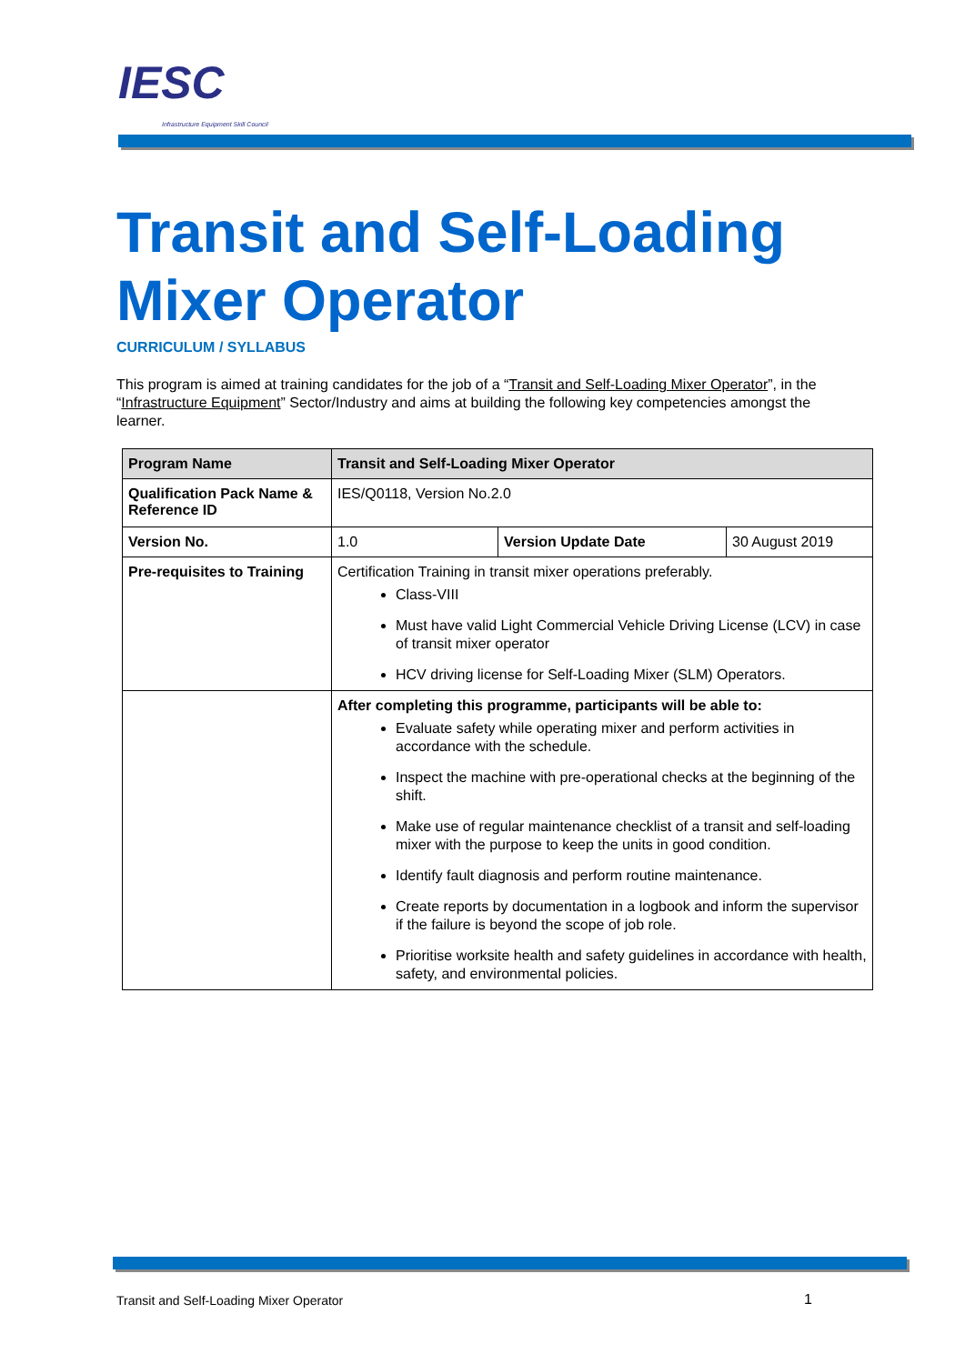IESC
Infrastructure Equipment Skill Council
Transit and Self-Loading Mixer Operator
CURRICULUM / SYLLABUS
This program is aimed at training candidates for the job of a “Transit and Self-Loading Mixer Operator”, in the “Infrastructure Equipment” Sector/Industry and aims at building the following key competencies amongst the learner.
| Program Name | Transit and Self-Loading Mixer Operator | | |
| --- | --- | --- | --- |
| Qualification Pack Name & Reference ID | IES/Q0118, Version No.2.0 | | |
| Version No. | 1.0 | Version Update Date | 30 August 2019 |
| Pre-requisites to Training | Certification Training in transit mixer operations preferably. Class-VIII Must have valid Light Commercial Vehicle Driving License (LCV) in case of transit mixer operator HCV driving license for Self-Loading Mixer (SLM) Operators. | | |
| | After completing this programme, participants will be able to: Evaluate safety while operating mixer and perform activities in accordance with the schedule. Inspect the machine with pre-operational checks at the beginning of the shift. Make use of regular maintenance checklist of a transit and self-loading mixer with the purpose to keep the units in good condition. Identify fault diagnosis and perform routine maintenance. Create reports by documentation in a logbook and inform the supervisor if the failure is beyond the scope of job role. Prioritise worksite health and safety guidelines in accordance with health, safety, and environmental policies. | | |
Transit and Self-Loading Mixer Operator
1